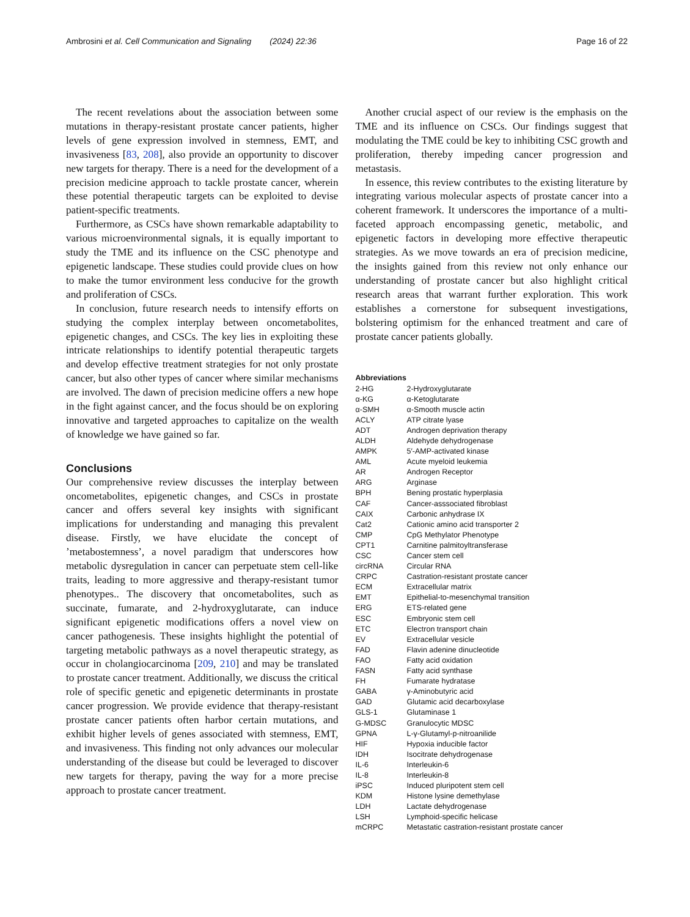Ambrosini et al. Cell Communication and Signaling (2024) 22:36 Page 16 of 22
The recent revelations about the association between some mutations in therapy-resistant prostate cancer patients, higher levels of gene expression involved in stemness, EMT, and invasiveness [83, 208], also provide an opportunity to discover new targets for therapy. There is a need for the development of a precision medicine approach to tackle prostate cancer, wherein these potential therapeutic targets can be exploited to devise patient-specific treatments.
Furthermore, as CSCs have shown remarkable adaptability to various microenvironmental signals, it is equally important to study the TME and its influence on the CSC phenotype and epigenetic landscape. These studies could provide clues on how to make the tumor environment less conducive for the growth and proliferation of CSCs.
In conclusion, future research needs to intensify efforts on studying the complex interplay between oncometabolites, epigenetic changes, and CSCs. The key lies in exploiting these intricate relationships to identify potential therapeutic targets and develop effective treatment strategies for not only prostate cancer, but also other types of cancer where similar mechanisms are involved. The dawn of precision medicine offers a new hope in the fight against cancer, and the focus should be on exploring innovative and targeted approaches to capitalize on the wealth of knowledge we have gained so far.
Conclusions
Our comprehensive review discusses the interplay between oncometabolites, epigenetic changes, and CSCs in prostate cancer and offers several key insights with significant implications for understanding and managing this prevalent disease. Firstly, we have elucidate the concept of ’metabostemness’, a novel paradigm that underscores how metabolic dysregulation in cancer can perpetuate stem cell-like traits, leading to more aggressive and therapy-resistant tumor phenotypes.. The discovery that oncometabolites, such as succinate, fumarate, and 2-hydroxyglutarate, can induce significant epigenetic modifications offers a novel view on cancer pathogenesis. These insights highlight the potential of targeting metabolic pathways as a novel therapeutic strategy, as occur in cholangiocarcinoma [209, 210] and may be translated to prostate cancer treatment. Additionally, we discuss the critical role of specific genetic and epigenetic determinants in prostate cancer progression. We provide evidence that therapy-resistant prostate cancer patients often harbor certain mutations, and exhibit higher levels of genes associated with stemness, EMT, and invasiveness. This finding not only advances our molecular understanding of the disease but could be leveraged to discover new targets for therapy, paving the way for a more precise approach to prostate cancer treatment.
Another crucial aspect of our review is the emphasis on the TME and its influence on CSCs. Our findings suggest that modulating the TME could be key to inhibiting CSC growth and proliferation, thereby impeding cancer progression and metastasis.
In essence, this review contributes to the existing literature by integrating various molecular aspects of prostate cancer into a coherent framework. It underscores the importance of a multi-faceted approach encompassing genetic, metabolic, and epigenetic factors in developing more effective therapeutic strategies. As we move towards an era of precision medicine, the insights gained from this review not only enhance our understanding of prostate cancer but also highlight critical research areas that warrant further exploration. This work establishes a cornerstone for subsequent investigations, bolstering optimism for the enhanced treatment and care of prostate cancer patients globally.
Abbreviations
| 2-HG | 2-Hydroxyglutarate |
| α-KG | α-Ketoglutarate |
| α-SMH | α-Smooth muscle actin |
| ACLY | ATP citrate lyase |
| ADT | Androgen deprivation therapy |
| ALDH | Aldehyde dehydrogenase |
| AMPK | 5′-AMP-activated kinase |
| AML | Acute myeloid leukemia |
| AR | Androgen Receptor |
| ARG | Arginase |
| BPH | Bening prostatic hyperplasia |
| CAF | Cancer-asssociated fibroblast |
| CAIX | Carbonic anhydrase IX |
| Cat2 | Cationic amino acid transporter 2 |
| CMP | CpG Methylator Phenotype |
| CPT1 | Carnitine palmitoyltransferase |
| CSC | Cancer stem cell |
| circRNA | Circular RNA |
| CRPC | Castration-resistant prostate cancer |
| ECM | Extracellular matrix |
| EMT | Epithelial-to-mesenchymal transition |
| ERG | ETS-related gene |
| ESC | Embryonic stem cell |
| ETC | Electron transport chain |
| EV | Extracellular vesicle |
| FAD | Flavin adenine dinucleotide |
| FAO | Fatty acid oxidation |
| FASN | Fatty acid synthase |
| FH | Fumarate hydratase |
| GABA | γ-Aminobutyric acid |
| GAD | Glutamic acid decarboxylase |
| GLS-1 | Glutaminase 1 |
| G-MDSC | Granulocytic MDSC |
| GPNA | L-γ-Glutamyl-p-nitroanilide |
| HIF | Hypoxia inducible factor |
| IDH | Isocitrate dehydrogenase |
| IL-6 | Interleukin-6 |
| IL-8 | Interleukin-8 |
| iPSC | Induced pluripotent stem cell |
| KDM | Histone lysine demethylase |
| LDH | Lactate dehydrogenase |
| LSH | Lymphoid-specific helicase |
| mCRPC | Metastatic castration-resistant prostate cancer |